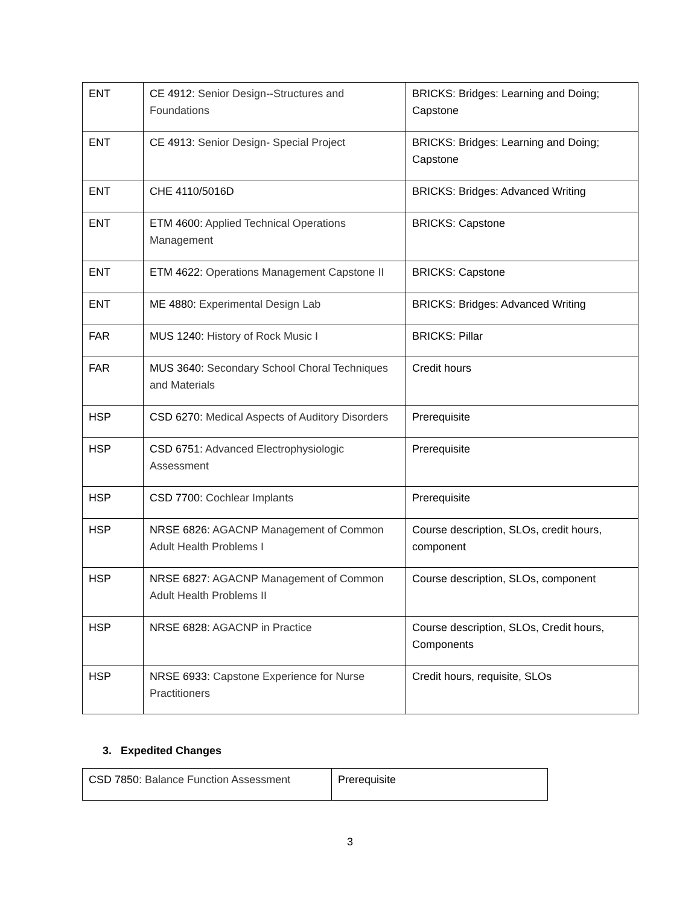| ENT | CE 4912: Senior Design--Structures and Foundations | BRICKS: Bridges: Learning and Doing; Capstone |
| ENT | CE 4913: Senior Design- Special Project | BRICKS: Bridges: Learning and Doing; Capstone |
| ENT | CHE 4110/5016D | BRICKS: Bridges: Advanced Writing |
| ENT | ETM 4600: Applied Technical Operations Management | BRICKS: Capstone |
| ENT | ETM 4622: Operations Management Capstone II | BRICKS: Capstone |
| ENT | ME 4880: Experimental Design Lab | BRICKS: Bridges: Advanced Writing |
| FAR | MUS 1240: History of Rock Music I | BRICKS: Pillar |
| FAR | MUS 3640: Secondary School Choral Techniques and Materials | Credit hours |
| HSP | CSD 6270: Medical Aspects of Auditory Disorders | Prerequisite |
| HSP | CSD 6751: Advanced Electrophysiologic Assessment | Prerequisite |
| HSP | CSD 7700: Cochlear Implants | Prerequisite |
| HSP | NRSE 6826: AGACNP Management of Common Adult Health Problems I | Course description, SLOs, credit hours, component |
| HSP | NRSE 6827: AGACNP Management of Common Adult Health Problems II | Course description, SLOs, component |
| HSP | NRSE 6828: AGACNP in Practice | Course description, SLOs, Credit hours, Components |
| HSP | NRSE 6933: Capstone Experience for Nurse Practitioners | Credit hours, requisite, SLOs |
3. Expedited Changes
| CSD 7850: Balance Function Assessment | Prerequisite |
3